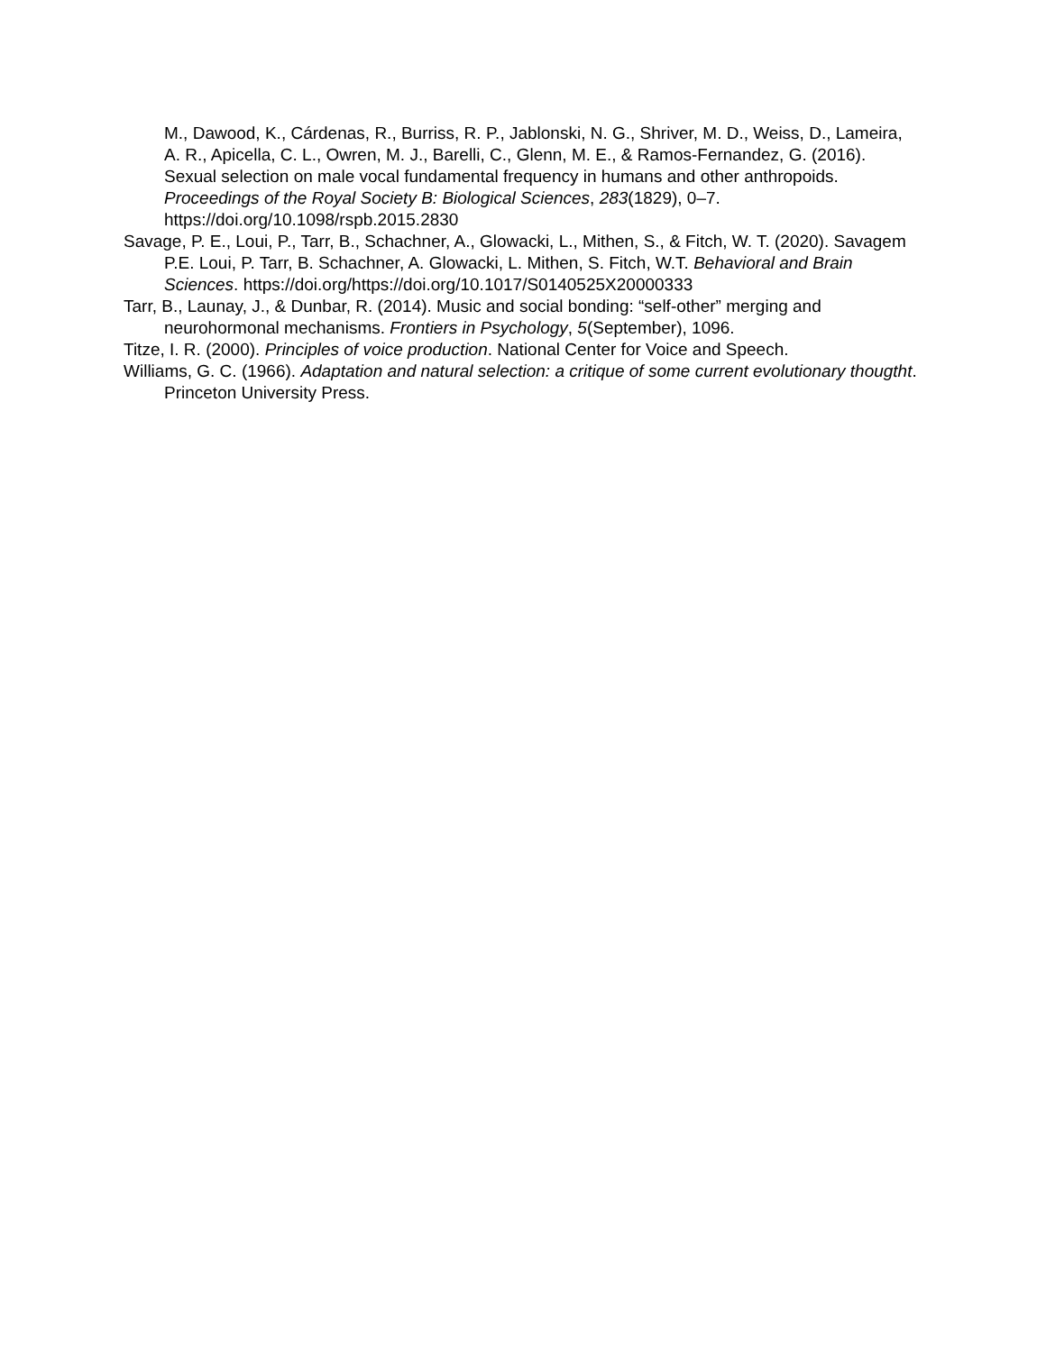M., Dawood, K., Cárdenas, R., Burriss, R. P., Jablonski, N. G., Shriver, M. D., Weiss, D., Lameira, A. R., Apicella, C. L., Owren, M. J., Barelli, C., Glenn, M. E., & Ramos-Fernandez, G. (2016). Sexual selection on male vocal fundamental frequency in humans and other anthropoids. Proceedings of the Royal Society B: Biological Sciences, 283(1829), 0–7. https://doi.org/10.1098/rspb.2015.2830
Savage, P. E., Loui, P., Tarr, B., Schachner, A., Glowacki, L., Mithen, S., & Fitch, W. T. (2020). Savagem P.E. Loui, P. Tarr, B. Schachner, A. Glowacki, L. Mithen, S. Fitch, W.T. Behavioral and Brain Sciences. https://doi.org/https://doi.org/10.1017/S0140525X20000333
Tarr, B., Launay, J., & Dunbar, R. (2014). Music and social bonding: “self-other” merging and neurohormonal mechanisms. Frontiers in Psychology, 5(September), 1096.
Titze, I. R. (2000). Principles of voice production. National Center for Voice and Speech.
Williams, G. C. (1966). Adaptation and natural selection: a critique of some current evolutionary thougtht. Princeton University Press.